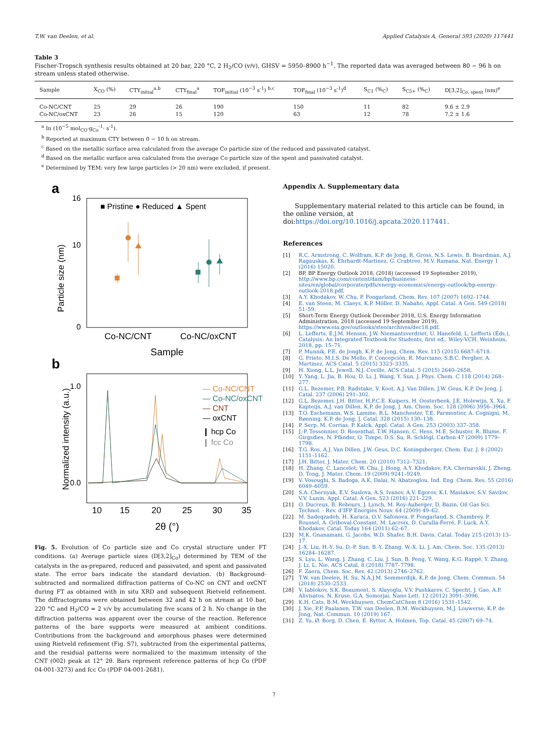T.W. van Deelen, et al. Applied Catalysis A, General 593 (2020) 117441
Table 3
Fischer-Tropsch synthesis results obtained at 20 bar, 220 °C, 2 H<sub>2</sub>/CO (v/v), GHSV = 5950–8900 h<sup>−1</sup>. The reported data was averaged between 80 − 96 h on stream unless stated otherwise.
| Sample | X<sub>CO</sub> (%) | CTY<sub>initial</sub><sup>a,b</sup> | CTY<sub>final</sub><sup>a</sup> | TOF<sub>initial</sub> (10<sup>−3</sup> s<sup>-1</sup>) <sup>b,c</sup> | TOF<sub>final</sub> (10<sup>−3</sup> s<sup>-1</sup>)<sup>d</sup> | S<sub>C1</sub> (%<sub>C</sub>) | S<sub>C5+</sub> (%<sub>C</sub>) | D[3,2]<sub>Co, spent</sub> (nm)<sup>e</sup> |
| --- | --- | --- | --- | --- | --- | --- | --- | --- |
| Co-NC/CNT | 25 | 29 | 26 | 190 | 150 | 11 | 82 | 9.6 ± 2.9 |
| Co-NC/oxCNT | 23 | 26 | 15 | 120 | 63 | 12 | 78 | 7.2 ± 1.6 |
<sup>a</sup> In (10<sup>−5</sup> mol<sub>CO</sub>·g<sub>Co</sub><sup>-1</sup>· s<sup>-1</sup>).
<sup>b</sup> Reported at maximum CTY between 0 − 10 h on stream.
<sup>c</sup> Based on the metallic surface area calculated from the average Co particle size of the reduced and passivated catalyst.
<sup>d</sup> Based on the metallic surface area calculated from the average Co particle size of the spent and passivated catalyst.
<sup>e</sup> Determined by TEM; very few large particles (> 20 nm) were excluded, if present.
a
Particle size (nm)
16
10
0
■ Pristine ● Reduced ▲ Spent
Co-NC/CNT
Co-NC/oxCNT
Sample
b
Normalized intensity (a.u.)
1.0
0.0
— Co-NC/CNT
— Co-NC/oxCNT
— CNT
— oxCNT
❙ hcp Co
❙ fcc Co
10
15
20
25
30
35
2θ (°)
Fig. 5. Evolution of Co particle size and Co crystal structure under FT conditions. (a) Average particle sizes (D[3,2]<sub>Co</sub>) determined by TEM of the catalysts in the as-prepared, reduced and passivated, and spent and passivated state. The error bars indicate the standard deviation. (b) Background-subtracted and normalized diffraction patterns of Co-NC on CNT and oxCNT during FT as obtained with in situ XRD and subsequent Rietveld refinement. The diffractograms were obtained between 32 and 42 h on stream at 10 bar, 220 °C and H<sub>2</sub>/CO = 2 v/v by accumulating five scans of 2 h. No change in the diffraction patterns was apparent over the course of the reaction. Reference patterns of the bare supports were measured at ambient conditions. Contributions from the background and amorphous phases were determined using Rietveld refinement (Fig. S7), subtracted from the experimental patterns, and the residual patterns were normalized to the maximum intensity of the CNT (002) peak at 12° 2θ. Bars represent reference patterns of hcp Co (PDF 04-001-3273) and fcc Co (PDF 04-001-2681).
Appendix A. Supplementary data
Supplementary material related to this article can be found, in the online version, at doi:https://doi.org/10.1016/j.apcata.2020.117441.
References
[1] R.C. Armstrong, C. Wolfram, K.P. de Jong, R. Gross, N.S. Lewis, B. Boardman, A.J. Ragauskas, K. Ehrhardt-Martinez, G. Crabtree, M.V. Ramana, Nat. Energy 1 (2016) 15020.
[2] BP, BP Energy Outlook 2018, (2018) (accessed 19 September 2019), http://www.bp.com/content/dam/bp/business-sites/en/global/corporate/pdfs/energy-economics/energy-outlook/bp-energy-outlook-2018.pdf.
[3] A.Y. Khodakov, W. Chu, P. Fongarland, Chem. Rev. 107 (2007) 1692–1744.
[4] E. van Steen, M. Claeys, K.P. Möller, D. Nabaho, Appl. Catal. A Gen. 549 (2018) 51–59.
[5] Short-Term Energy Outlook December 2018, U.S. Energy Information Administration, 2018 (accessed 19 September 2019), https://www.eia.gov/outlooks/steo/archives/dec18.pdf.
[6] L. Lefferts, E.J.M. Hensen, J.W. Niemantsverdriet, U. Hanefeld, L. Lefferts (Eds.), Catalysis: An Integrated Textbook for Students, first ed., Wiley-VCH, Weinheim, 2018, pp. 15–71.
[7] P. Munnik, P.E. de Jongh, K.P. de Jong, Chem. Rev. 115 (2015) 6687–6718.
[8] G. Prieto, M.I.S. De Mello, P. Concepción, R. Murciano, S.B.C. Pergher, A. Martinez, ACS Catal. 5 (2015) 3323–3335.
[9] H. Xiong, L.L. Jewell, N.J. Coville, ACS Catal. 5 (2015) 2640–2658.
[10] Y. Yang, L. Jia, B. Hou, D. Li, J. Wang, Y. Sun, J. Phys. Chem. C 118 (2014) 268–277.
[11] G.L. Bezemer, P.B. Radstake, V. Koot, A.J. Van Dillen, J.W. Geus, K.P. De Jong, J. Catal. 237 (2006) 291–302.
[12] G.L. Bezemer, J.H. Bitter, H.P.C.E. Kuipers, H. Oosterbeek, J.E. Holewijn, X. Xu, F. Kapteijn, A.J. van Dillen, K.P. de Jong, J. Am. Chem. Soc. 128 (2006) 3956–3964.
[13] T.O. Eschemann, W.S. Lamme, R.L. Manchester, T.E. Parmentier, A. Cognigni, M. Rønning, K.P. de Jong, J. Catal. 328 (2015) 130–138.
[14] P. Serp, M. Corrias, P. Kalck, Appl. Catal. A Gen. 253 (2003) 337–358.
[15] J.-P. Tessonnier, D. Rosenthal, T.W. Hansen, C. Hess, M.E. Schuster, R. Blume, F. Girgsdies, N. Pfänder, O. Timpe, D.S. Su, R. Schlögl, Carbon 47 (2009) 1779–1798.
[16] T.G. Ros, A.J. Van Dillen, J.W. Geus, D.C. Koningsberger, Chem. Eur. J. 8 (2002) 1151–1162.
[17] J.H. Bitter, J. Mater. Chem. 20 (2010) 7312–7321.
[18] H. Zhang, C. Lancelot, W. Chu, J. Hong, A.Y. Khodakov, P.A. Chernavskii, J. Zheng, D. Tong, J. Mater. Chem. 19 (2009) 9241–9249.
[19] V. Vosoughi, S. Badoga, A.K. Dalai, N. Abatzoglou, Ind. Eng. Chem. Res. 55 (2016) 6049–6059.
[20] S.A. Chernyak, E.V. Suslova, A.S. Ivanov, A.V. Egorov, K.I. Maslakov, S.V. Savilov, V.V. Lunin, Appl. Catal. A Gen. 523 (2016) 221–229.
[21] O. Ducreux, B. Rebours, J. Lynch, M. Roy-Auberger, D. Bazin, Oil Gas Sci. Technol. - Rev. d’IFP Energies Nouv. 64 (2009) 49–62.
[22] M. Sadeqzadeh, H. Karaca, O.V. Safonova, P. Fongarland, S. Chambrey, P. Roussel, A. Griboval-Constant, M. Lacroix, D. Curulla-Ferré, F. Luck, A.Y. Khodakov, Catal. Today 164 (2011) 62–67.
[23] M.K. Gnanamani, G. Jacobs, W.D. Shafer, B.H. Davis, Catal. Today 215 (2013) 13–17.
[24] J.-X. Liu, H.-Y. Su, D.-P. Sun, B.-Y. Zhang, W.-X. Li, J. Am. Chem. Soc. 135 (2013) 16284–16287.
[25] S. Lyu, L. Wang, J. Zhang, C. Liu, J. Sun, B. Peng, Y. Wang, K.G. Rappé, Y. Zhang, J. Li, L. Nie, ACS Catal. 8 (2018) 7787–7798.
[26] F. Zaera, Chem. Soc. Rev. 42 (2013) 2746–2762.
[27] T.W. van Deelen, H. Su, N.A.J.M. Sommerdijk, K.P. de Jong, Chem. Commun. 54 (2018) 2530–2533.
[28] V. Iablokov, S.K. Beaumont, S. Alayoglu, V.V. Pushkarev, C. Specht, J. Gao, A.P. Alivisatos, N. Kruse, G.A. Somorjai, Nano Lett. 12 (2012) 3091–3096.
[29] K.H. Cats, B.M. Weckhuysen, ChemCatChem 8 (2016) 1531–1542.
[30] J. Xie, P.P. Paalanen, T.W. van Deelen, B.M. Weckhuysen, M.J. Louwerse, K.P. de Jong, Nat. Commun. 10 (2019) 167.
[31] Z. Yu, Ø. Borg, D. Chen, E. Rytter, A. Holmen, Top. Catal. 45 (2007) 69–74.
7